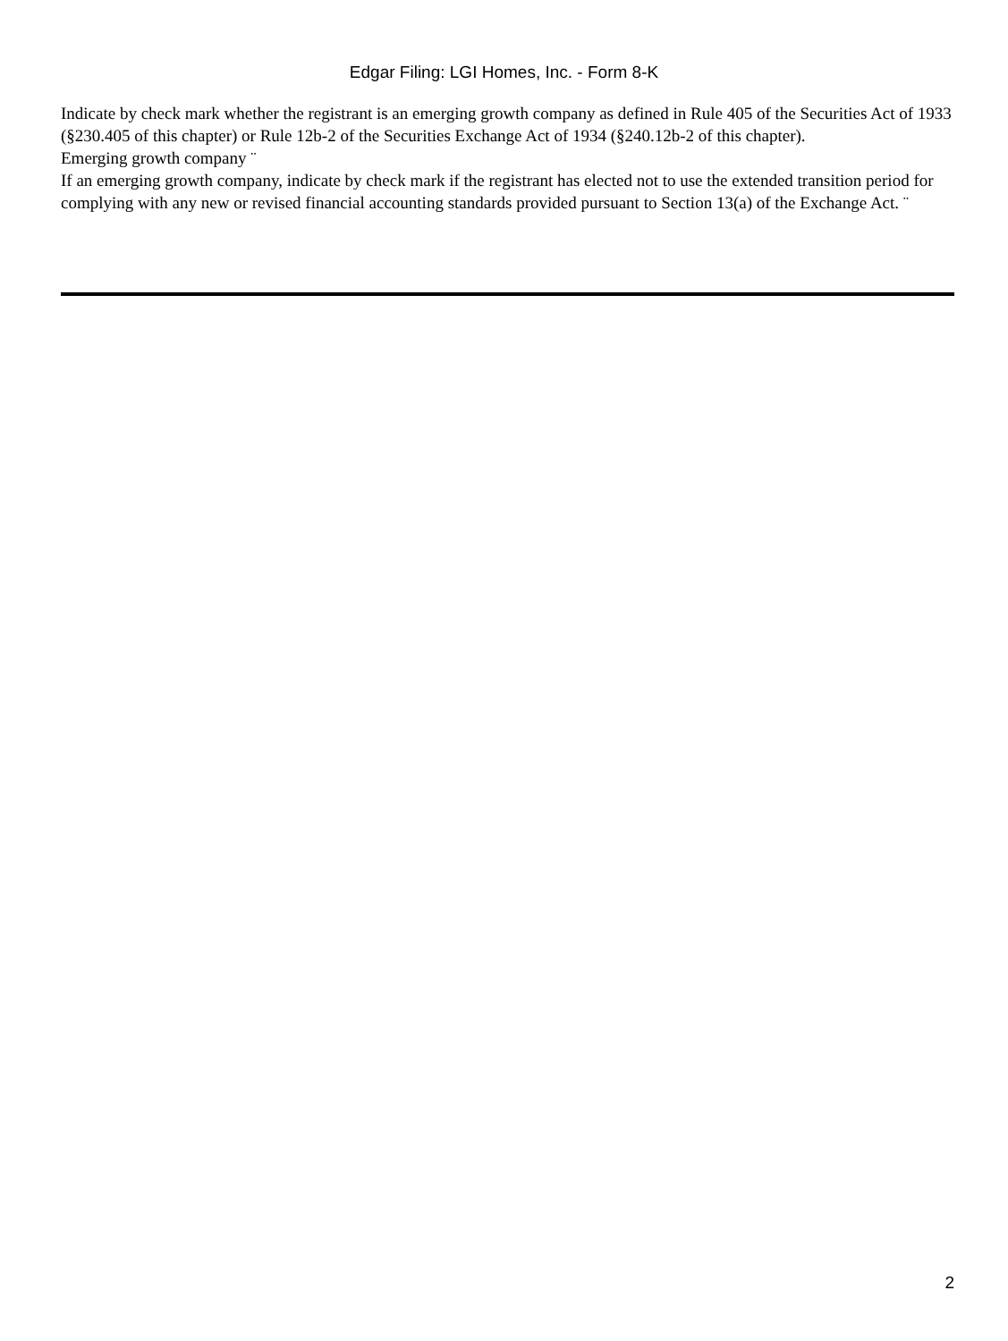Edgar Filing: LGI Homes, Inc. - Form 8-K
Indicate by check mark whether the registrant is an emerging growth company as defined in Rule 405 of the Securities Act of 1933 (§230.405 of this chapter) or Rule 12b-2 of the Securities Exchange Act of 1934 (§240.12b-2 of this chapter).
Emerging growth company ¨
If an emerging growth company, indicate by check mark if the registrant has elected not to use the extended transition period for complying with any new or revised financial accounting standards provided pursuant to Section 13(a) of the Exchange Act. ¨
2